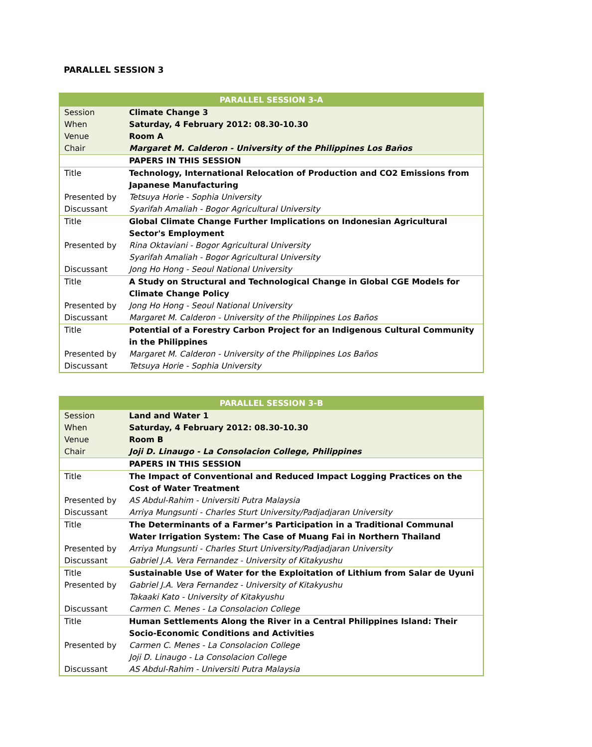PARALLEL SESSION 3
| PARALLEL SESSION 3-A | |
| --- | --- |
| Session | Climate Change 3 |
| When | Saturday, 4 February 2012: 08.30-10.30 |
| Venue | Room A |
| Chair | Margaret M. Calderon - University of the Philippines Los Baños |
| | PAPERS IN THIS SESSION |
| Title | Technology, International Relocation of Production and CO2 Emissions from Japanese Manufacturing |
| Presented by | Tetsuya Horie - Sophia University |
| Discussant | Syarifah Amaliah - Bogor Agricultural University |
| Title | Global Climate Change Further Implications on Indonesian Agricultural Sector's Employment |
| Presented by | Rina Oktaviani - Bogor Agricultural University Syarifah Amaliah - Bogor Agricultural University |
| Discussant | Jong Ho Hong - Seoul National University |
| Title | A Study on Structural and Technological Change in Global CGE Models for Climate Change Policy |
| Presented by | Jong Ho Hong - Seoul National University |
| Discussant | Margaret M. Calderon - University of the Philippines Los Baños |
| Title | Potential of a Forestry Carbon Project for an Indigenous Cultural Community in the Philippines |
| Presented by | Margaret M. Calderon - University of the Philippines Los Baños |
| Discussant | Tetsuya Horie - Sophia University |
| PARALLEL SESSION 3-B | |
| --- | --- |
| Session | Land and Water 1 |
| When | Saturday, 4 February 2012: 08.30-10.30 |
| Venue | Room B |
| Chair | Joji D. Linaugo - La Consolacion College, Philippines |
| | PAPERS IN THIS SESSION |
| Title | The Impact of Conventional and Reduced Impact Logging Practices on the Cost of Water Treatment |
| Presented by | AS Abdul-Rahim - Universiti Putra Malaysia |
| Discussant | Arriya Mungsunti - Charles Sturt University/Padjadjaran University |
| Title | The Determinants of a Farmer’s Participation in a Traditional Communal Water Irrigation System: The Case of Muang Fai in Northern Thailand |
| Presented by | Arriya Mungsunti - Charles Sturt University/Padjadjaran University |
| Discussant | Gabriel J.A. Vera Fernandez - University of Kitakyushu |
| Title | Sustainable Use of Water for the Exploitation of Lithium from Salar de Uyuni |
| Presented by | Gabriel J.A. Vera Fernandez - University of Kitakyushu Takaaki Kato - University of Kitakyushu |
| Discussant | Carmen C. Menes - La Consolacion College |
| Title | Human Settlements Along the River in a Central Philippines Island: Their Socio-Economic Conditions and Activities |
| Presented by | Carmen C. Menes - La Consolacion College Joji D. Linaugo - La Consolacion College |
| Discussant | AS Abdul-Rahim - Universiti Putra Malaysia |